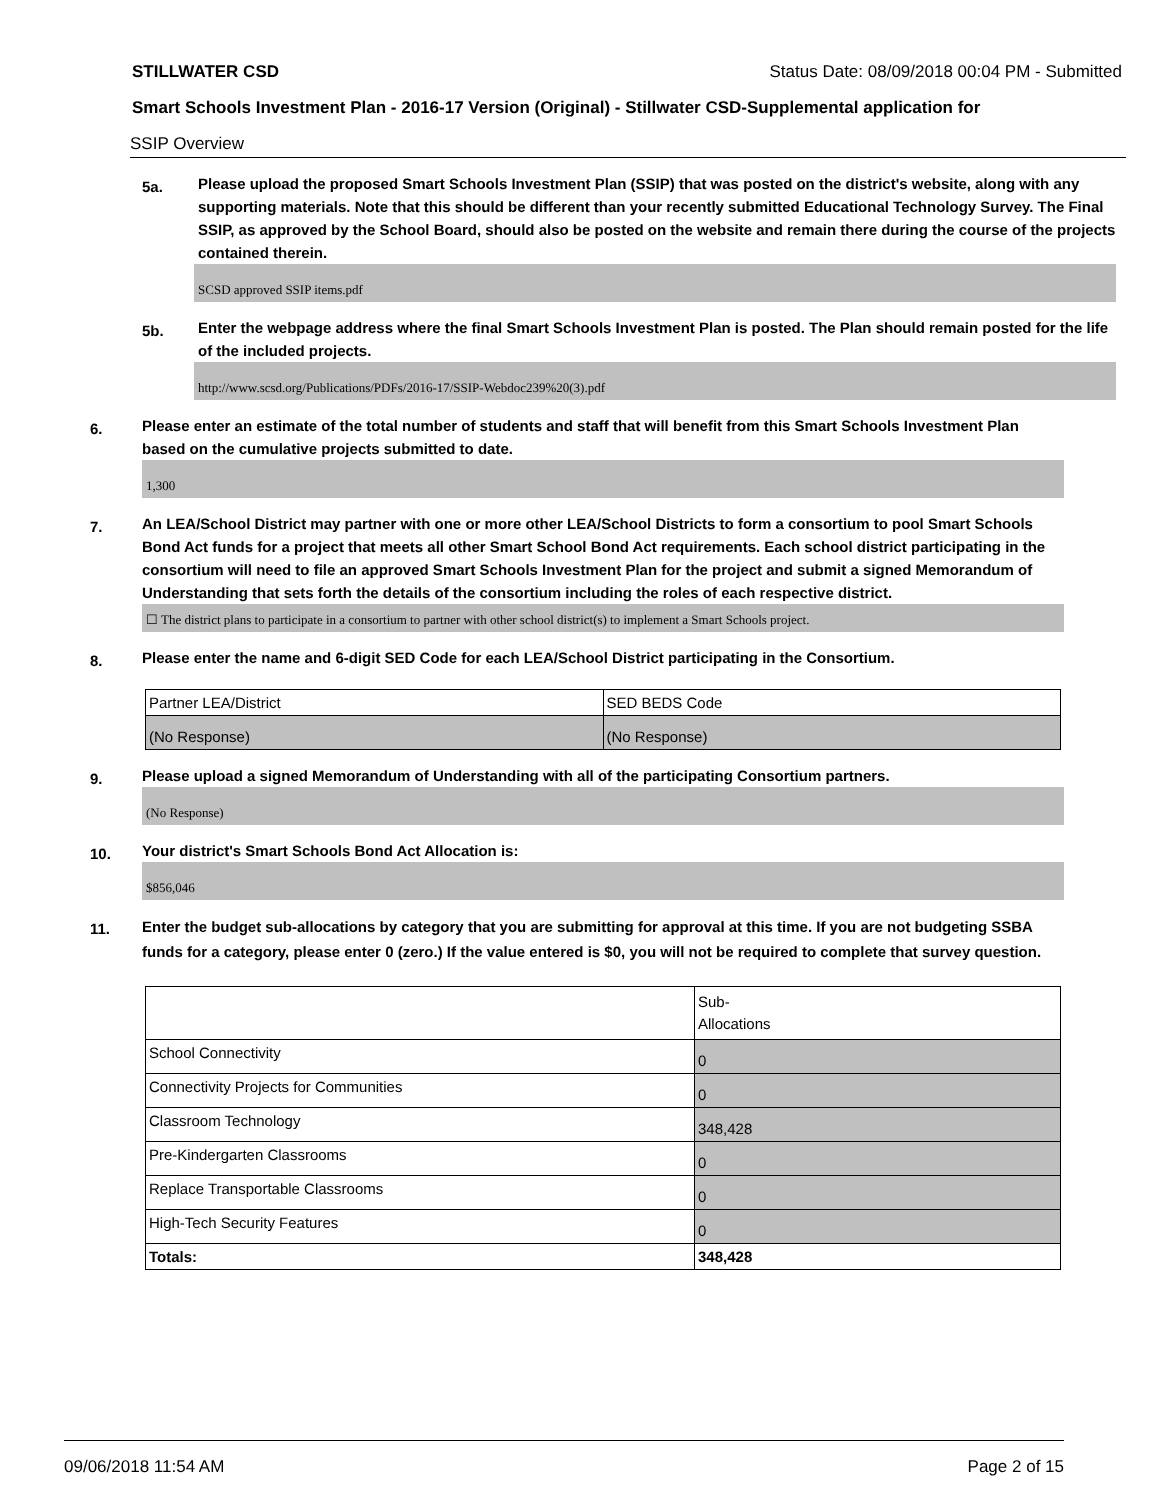STILLWATER CSD Status Date: 08/09/2018 00:04 PM - Submitted
Smart Schools Investment Plan - 2016-17 Version (Original) - Stillwater CSD-Supplemental application for
SSIP Overview
5a.
Please upload the proposed Smart Schools Investment Plan (SSIP) that was posted on the district's website, along with any supporting materials. Note that this should be different than your recently submitted Educational Technology Survey. The Final SSIP, as approved by the School Board, should also be posted on the website and remain there during the course of the projects contained therein.
SCSD approved SSIP items.pdf
5b.
Enter the webpage address where the final Smart Schools Investment Plan is posted. The Plan should remain posted for the life of the included projects.
http://www.scsd.org/Publications/PDFs/2016-17/SSIP-Webdoc239%20(3).pdf
6.
Please enter an estimate of the total number of students and staff that will benefit from this Smart Schools Investment Plan based on the cumulative projects submitted to date.
1,300
7.
An LEA/School District may partner with one or more other LEA/School Districts to form a consortium to pool Smart Schools Bond Act funds for a project that meets all other Smart School Bond Act requirements. Each school district participating in the consortium will need to file an approved Smart Schools Investment Plan for the project and submit a signed Memorandum of Understanding that sets forth the details of the consortium including the roles of each respective district.
☐ The district plans to participate in a consortium to partner with other school district(s) to implement a Smart Schools project.
8.
Please enter the name and 6-digit SED Code for each LEA/School District participating in the Consortium.
| Partner LEA/District | SED BEDS Code |
| (No Response) | (No Response) |
9.
Please upload a signed Memorandum of Understanding with all of the participating Consortium partners.
(No Response)
10.
Your district's Smart Schools Bond Act Allocation is:
$856,046
11.
Enter the budget sub-allocations by category that you are submitting for approval at this time. If you are not budgeting SSBA funds for a category, please enter 0 (zero.) If the value entered is $0, you will not be required to complete that survey question.
| | Sub- Allocations |
| School Connectivity | 0 |
| Connectivity Projects for Communities | 0 |
| Classroom Technology | 348,428 |
| Pre-Kindergarten Classrooms | 0 |
| Replace Transportable Classrooms | 0 |
| High-Tech Security Features | 0 |
| Totals: | 348,428 |
09/06/2018 11:54 AM Page 2 of 15